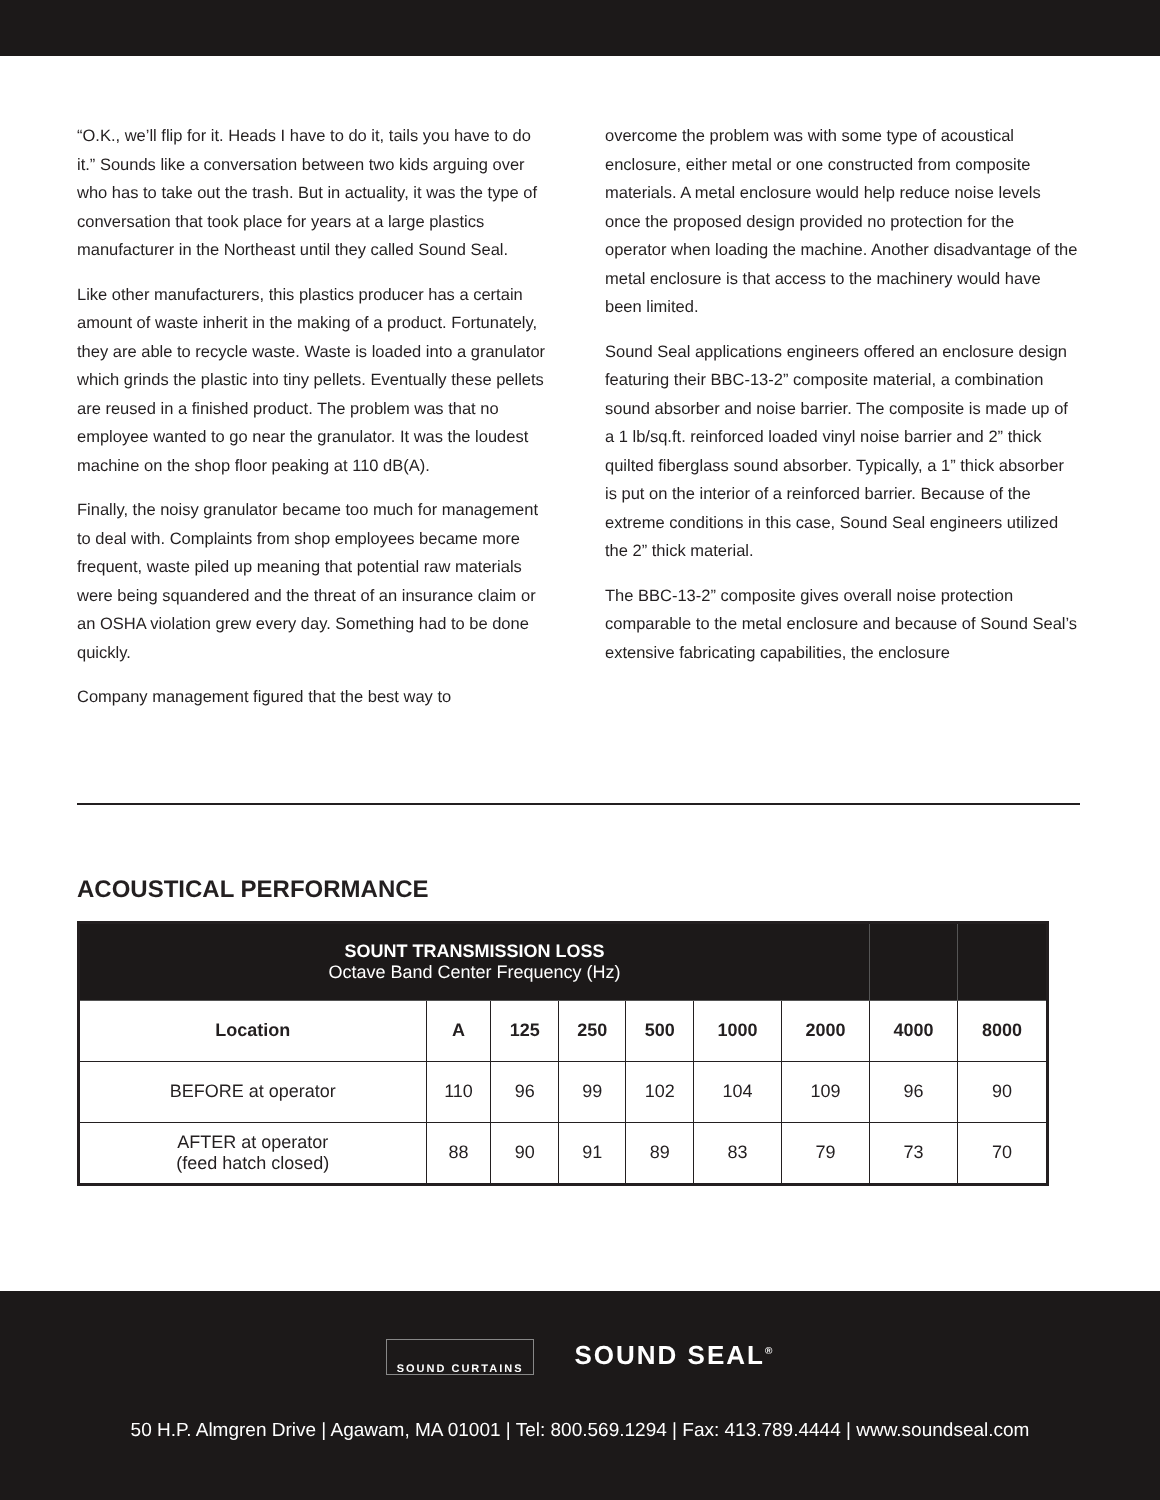“O.K., we’ll flip for it. Heads I have to do it, tails you have to do it.” Sounds like a conversation between two kids arguing over who has to take out the trash. But in actuality, it was the type of conversation that took place for years at a large plastics manufacturer in the Northeast until they called Sound Seal.
Like other manufacturers, this plastics producer has a certain amount of waste inherit in the making of a product. Fortunately, they are able to recycle waste. Waste is loaded into a granulator which grinds the plastic into tiny pellets. Eventually these pellets are reused in a finished product. The problem was that no employee wanted to go near the granulator. It was the loudest machine on the shop floor peaking at 110 dB(A).
Finally, the noisy granulator became too much for management to deal with. Complaints from shop employees became more frequent, waste piled up meaning that potential raw materials were being squandered and the threat of an insurance claim or an OSHA violation grew every day. Something had to be done quickly.
Company management figured that the best way to
overcome the problem was with some type of acoustical enclosure, either metal or one constructed from composite materials. A metal enclosure would help reduce noise levels once the proposed design provided no protection for the operator when loading the machine. Another disadvantage of the metal enclosure is that access to the machinery would have been limited.
Sound Seal applications engineers offered an enclosure design featuring their BBC-13-2” composite material, a combination sound absorber and noise barrier. The composite is made up of a 1 lb/sq.ft. reinforced loaded vinyl noise barrier and 2” thick quilted fiberglass sound absorber. Typically, a 1” thick absorber is put on the interior of a reinforced barrier. Because of the extreme conditions in this case, Sound Seal engineers utilized the 2” thick material.
The BBC-13-2” composite gives overall noise protection comparable to the metal enclosure and because of Sound Seal’s extensive fabricating capabilities, the enclosure
ACOUSTICAL PERFORMANCE
| SOUNT TRANSMISSION LOSS Octave Band Center Frequency (Hz) | | | | | | | | |
| --- | --- | --- | --- | --- | --- | --- | --- | --- |
| Location | A | 125 | 250 | 500 | 1000 | 2000 | 4000 | 8000 |
| BEFORE at operator | 110 | 96 | 99 | 102 | 104 | 109 | 96 | 90 |
| AFTER at operator (feed hatch closed) | 88 | 90 | 91 | 89 | 83 | 79 | 73 | 70 |
SOUND CURTAINS SOUND SEAL<sup>®</sup>
50 H.P. Almgren Drive | Agawam, MA 01001 | Tel: 800.569.1294 | Fax: 413.789.4444 | www.soundseal.com